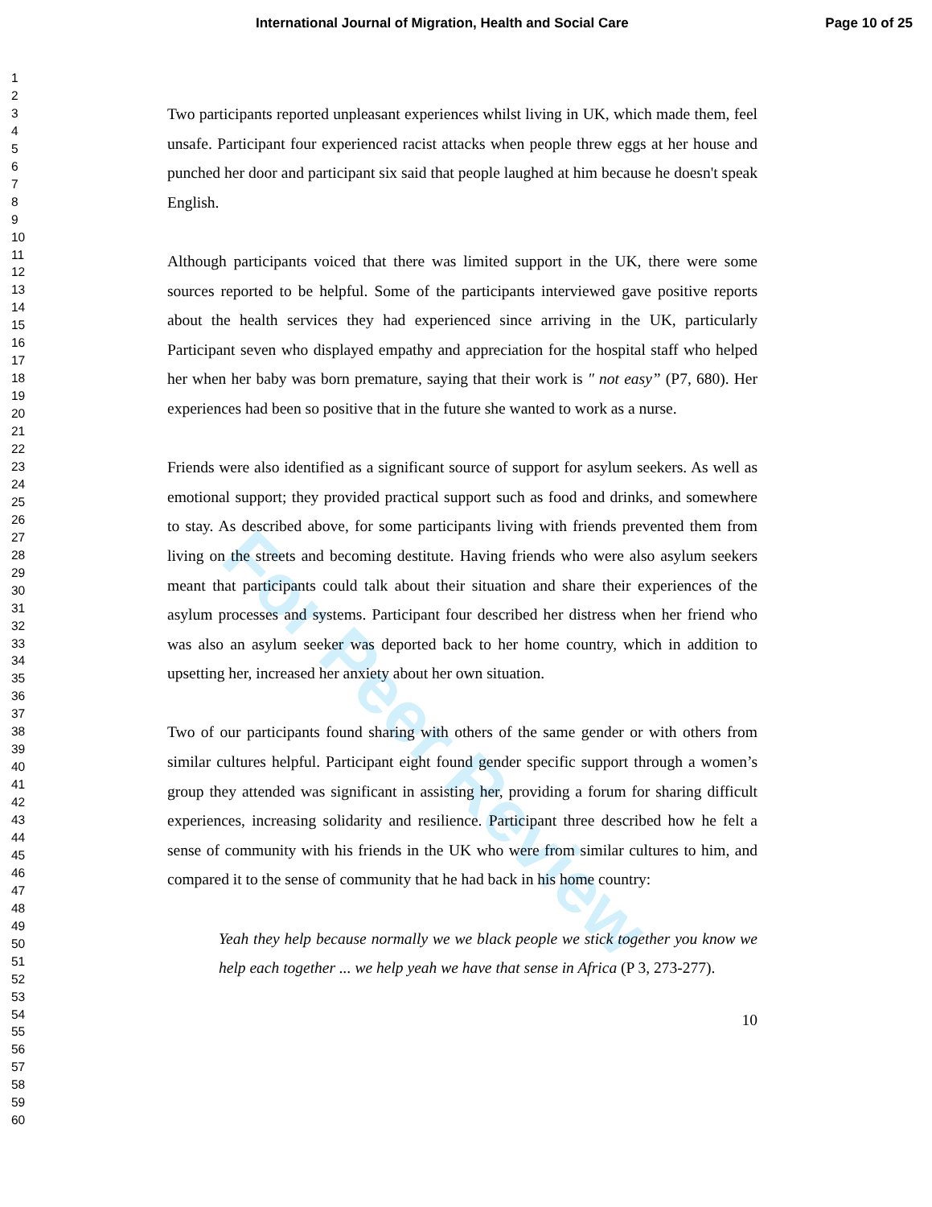International Journal of Migration, Health and Social Care Page 10 of 25
1
2
3
4
5
6
7
8
9
10
11
12
13
14
15
16
17
18
19
20
21
22
23
24
25
26
27
28
29
30
31
32
33
34
35
36
37
38
39
40
41
42
43
44
45
46
47
48
49
50
51
52
53
54
55
56
57
58
59
60
For Peer Review
Two participants reported unpleasant experiences whilst living in UK, which made them, feel unsafe. Participant four experienced racist attacks when people threw eggs at her house and punched her door and participant six said that people laughed at him because he doesn't speak English.
Although participants voiced that there was limited support in the UK, there were some sources reported to be helpful. Some of the participants interviewed gave positive reports about the health services they had experienced since arriving in the UK, particularly Participant seven who displayed empathy and appreciation for the hospital staff who helped her when her baby was born premature, saying that their work is ″ not easy” (P7, 680). Her experiences had been so positive that in the future she wanted to work as a nurse.
Friends were also identified as a significant source of support for asylum seekers. As well as emotional support; they provided practical support such as food and drinks, and somewhere to stay. As described above, for some participants living with friends prevented them from living on the streets and becoming destitute. Having friends who were also asylum seekers meant that participants could talk about their situation and share their experiences of the asylum processes and systems. Participant four described her distress when her friend who was also an asylum seeker was deported back to her home country, which in addition to upsetting her, increased her anxiety about her own situation.
Two of our participants found sharing with others of the same gender or with others from similar cultures helpful. Participant eight found gender specific support through a women’s group they attended was significant in assisting her, providing a forum for sharing difficult experiences, increasing solidarity and resilience. Participant three described how he felt a sense of community with his friends in the UK who were from similar cultures to him, and compared it to the sense of community that he had back in his home country:
Yeah they help because normally we we black people we stick together you know we help each together ... we help yeah we have that sense in Africa (P 3, 273-277).
10